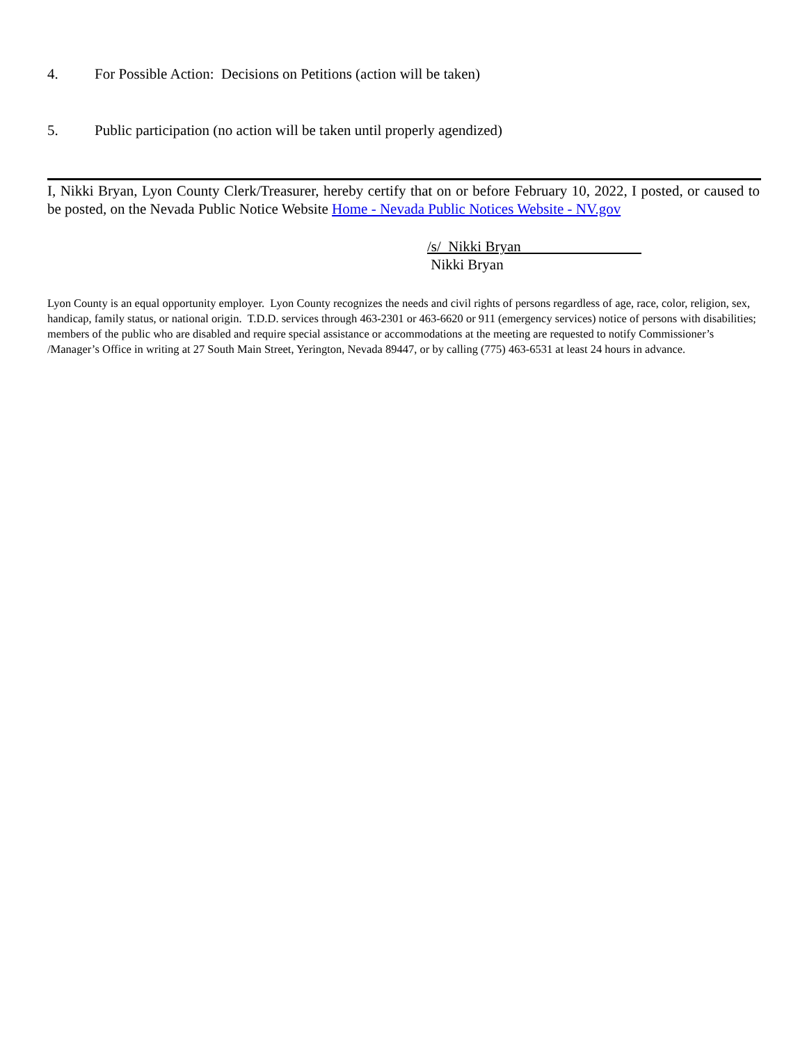4. For Possible Action: Decisions on Petitions (action will be taken)
5. Public participation (no action will be taken until properly agendized)
I, Nikki Bryan, Lyon County Clerk/Treasurer, hereby certify that on or before February 10, 2022, I posted, or caused to be posted, on the Nevada Public Notice Website Home - Nevada Public Notices Website - NV.gov
/s/ Nikki Bryan
Nikki Bryan
Lyon County is an equal opportunity employer. Lyon County recognizes the needs and civil rights of persons regardless of age, race, color, religion, sex, handicap, family status, or national origin. T.D.D. services through 463-2301 or 463-6620 or 911 (emergency services) notice of persons with disabilities; members of the public who are disabled and require special assistance or accommodations at the meeting are requested to notify Commissioner’s /Manager’s Office in writing at 27 South Main Street, Yerington, Nevada 89447, or by calling (775) 463-6531 at least 24 hours in advance.